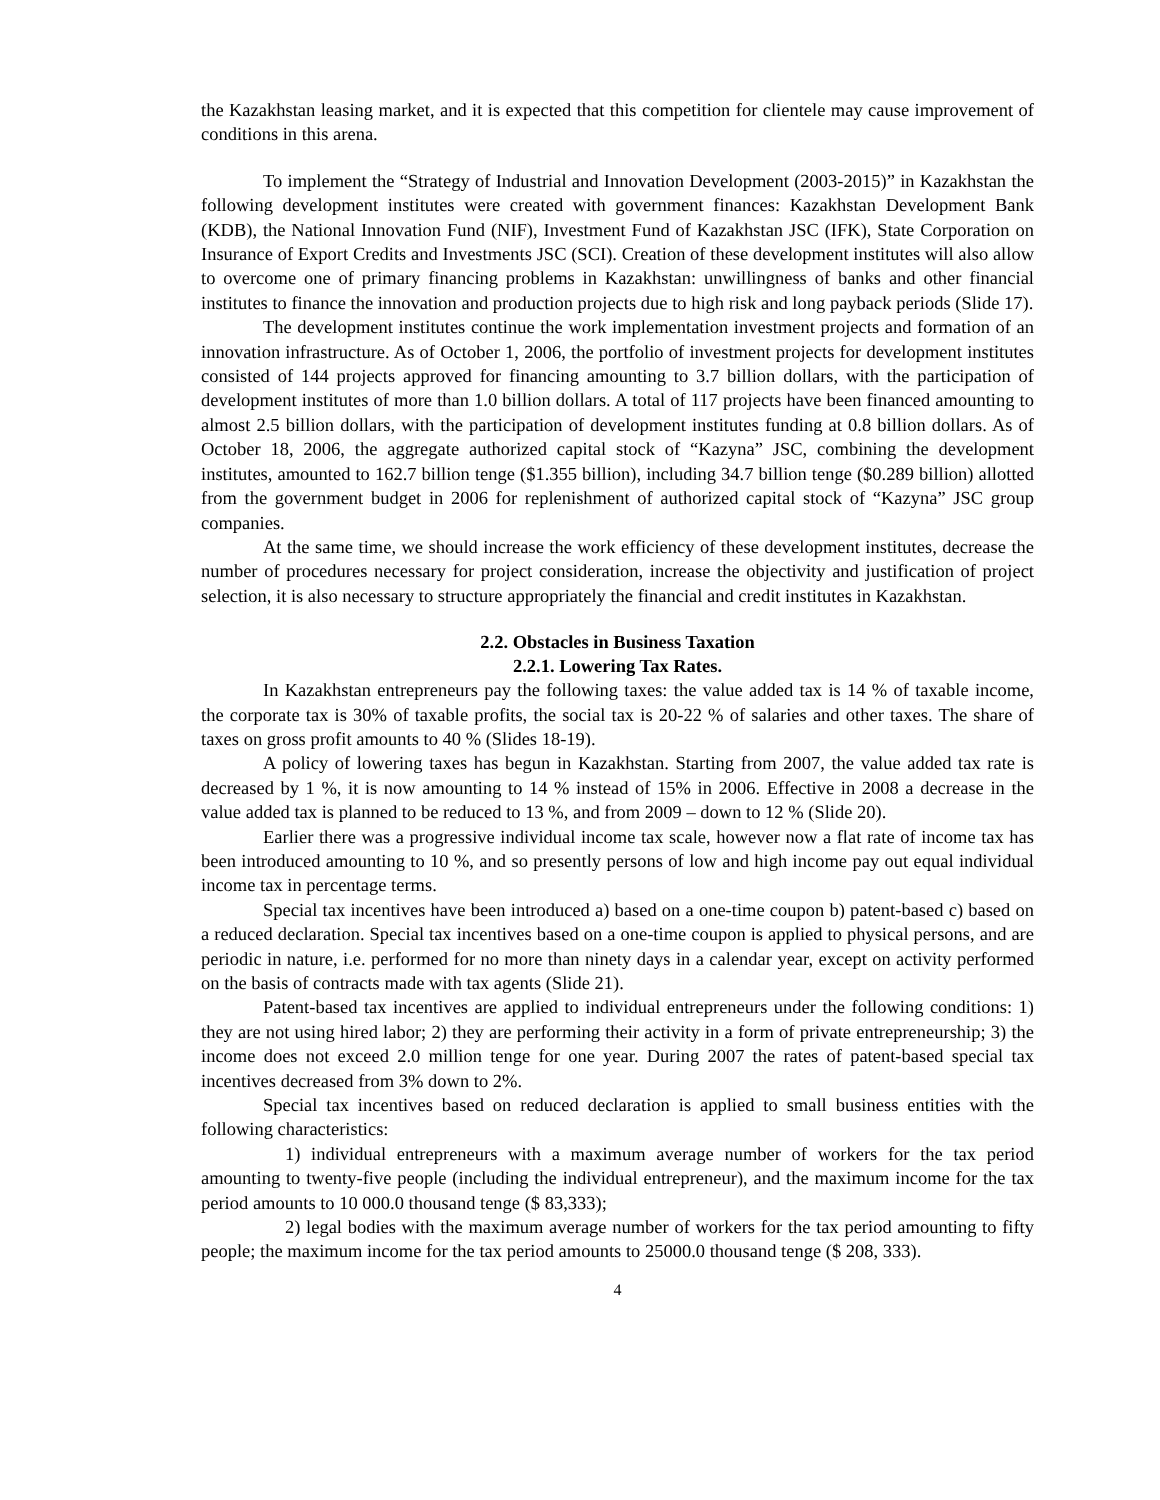the Kazakhstan leasing market, and it is expected that this competition for clientele may cause improvement of conditions in this arena.
To implement the “Strategy of Industrial and Innovation Development (2003-2015)” in Kazakhstan the following development institutes were created with government finances: Kazakhstan Development Bank (KDB), the National Innovation Fund (NIF), Investment Fund of Kazakhstan JSC (IFK), State Corporation on Insurance of Export Credits and Investments JSC (SCI). Creation of these development institutes will also allow to overcome one of primary financing problems in Kazakhstan: unwillingness of banks and other financial institutes to finance the innovation and production projects due to high risk and long payback periods (Slide 17).
The development institutes continue the work implementation investment projects and formation of an innovation infrastructure. As of October 1, 2006, the portfolio of investment projects for development institutes consisted of 144 projects approved for financing amounting to 3.7 billion dollars, with the participation of development institutes of more than 1.0 billion dollars. A total of 117 projects have been financed amounting to almost 2.5 billion dollars, with the participation of development institutes funding at 0.8 billion dollars. As of October 18, 2006, the aggregate authorized capital stock of “Kazyna” JSC, combining the development institutes, amounted to 162.7 billion tenge ($1.355 billion), including 34.7 billion tenge ($0.289 billion) allotted from the government budget in 2006 for replenishment of authorized capital stock of “Kazyna” JSC group companies.
At the same time, we should increase the work efficiency of these development institutes, decrease the number of procedures necessary for project consideration, increase the objectivity and justification of project selection, it is also necessary to structure appropriately the financial and credit institutes in Kazakhstan.
2.2. Obstacles in Business Taxation
2.2.1. Lowering Tax Rates.
In Kazakhstan entrepreneurs pay the following taxes: the value added tax is 14 % of taxable income, the corporate tax is 30% of taxable profits, the social tax is 20-22 % of salaries and other taxes. The share of taxes on gross profit amounts to 40 % (Slides 18-19).
A policy of lowering taxes has begun in Kazakhstan. Starting from 2007, the value added tax rate is decreased by 1 %, it is now amounting to 14 % instead of 15% in 2006. Effective in 2008 a decrease in the value added tax is planned to be reduced to 13 %, and from 2009 – down to 12 % (Slide 20).
Earlier there was a progressive individual income tax scale, however now a flat rate of income tax has been introduced amounting to 10 %, and so presently persons of low and high income pay out equal individual income tax in percentage terms.
Special tax incentives have been introduced a) based on a one-time coupon b) patent-based c) based on a reduced declaration. Special tax incentives based on a one-time coupon is applied to physical persons, and are periodic in nature, i.e. performed for no more than ninety days in a calendar year, except on activity performed on the basis of contracts made with tax agents (Slide 21).
Patent-based tax incentives are applied to individual entrepreneurs under the following conditions: 1) they are not using hired labor; 2) they are performing their activity in a form of private entrepreneurship; 3) the income does not exceed 2.0 million tenge for one year. During 2007 the rates of patent-based special tax incentives decreased from 3% down to 2%.
Special tax incentives based on reduced declaration is applied to small business entities with the following characteristics:
1) individual entrepreneurs with a maximum average number of workers for the tax period amounting to twenty-five people (including the individual entrepreneur), and the maximum income for the tax period amounts to 10 000.0 thousand tenge ($ 83,333);
2) legal bodies with the maximum average number of workers for the tax period amounting to fifty people; the maximum income for the tax period amounts to 25000.0 thousand tenge ($ 208, 333).
4